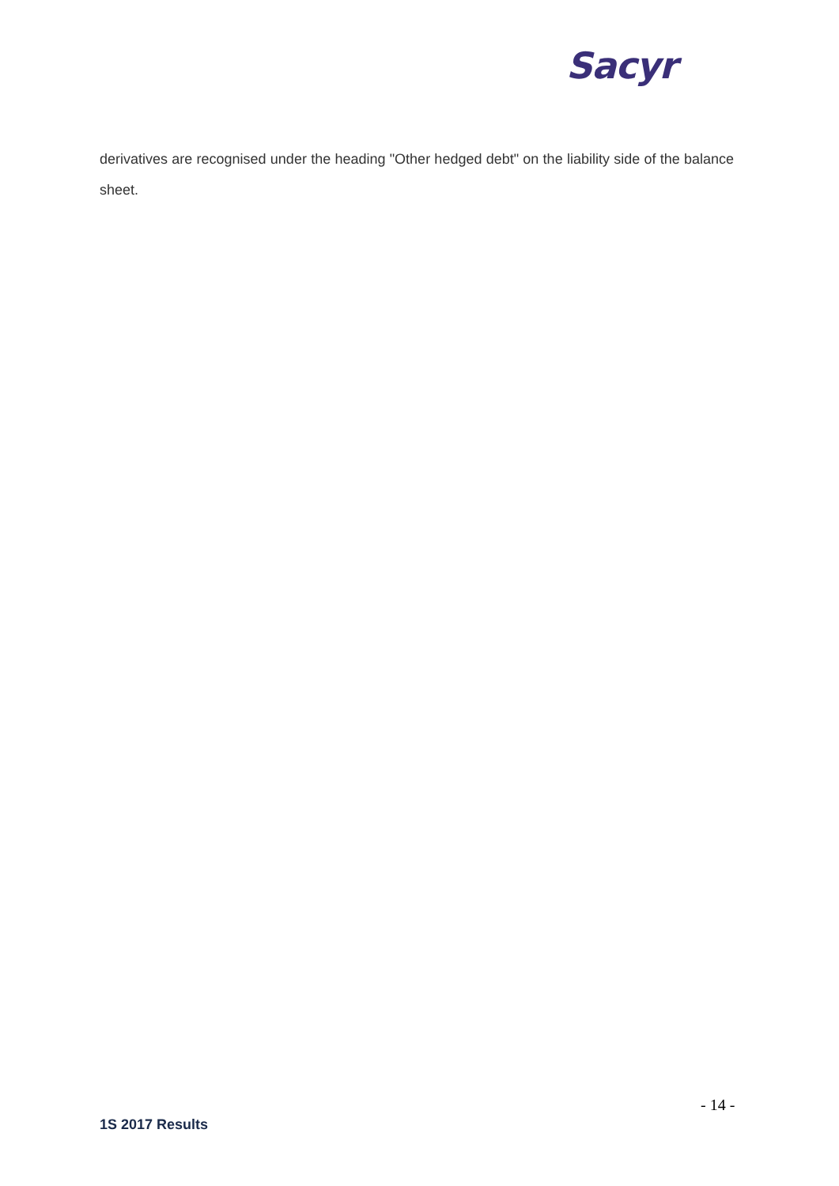Sacyr
derivatives are recognised under the heading "Other hedged debt" on the liability side of the balance sheet.
- 14 -
1S 2017 Results